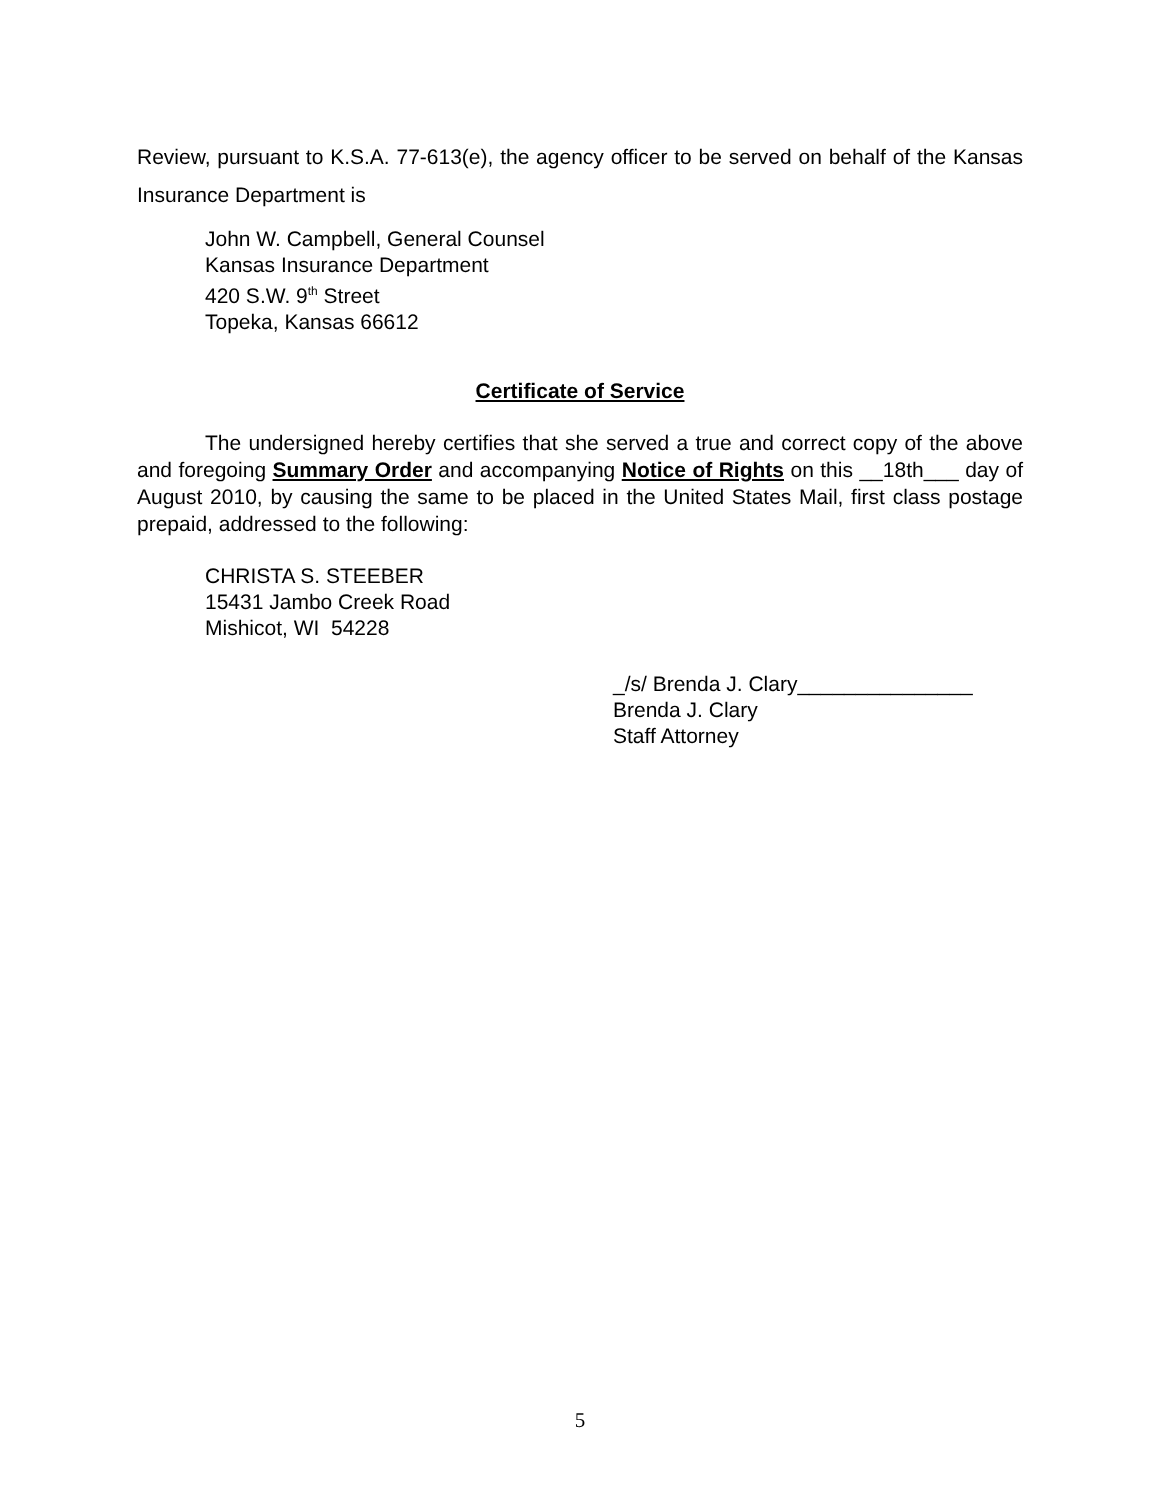Review, pursuant to K.S.A. 77-613(e), the agency officer to be served on behalf of the Kansas Insurance Department is
John W. Campbell, General Counsel
Kansas Insurance Department
420 S.W. 9<sup>th</sup> Street
Topeka, Kansas 66612
Certificate of Service
The undersigned hereby certifies that she served a true and correct copy of the above and foregoing Summary Order and accompanying Notice of Rights on this __18th___ day of August 2010, by causing the same to be placed in the United States Mail, first class postage prepaid, addressed to the following:
CHRISTA S. STEEBER
15431 Jambo Creek Road
Mishicot, WI 54228
_/s/ Brenda J. Clary_______________
Brenda J. Clary
Staff Attorney
5